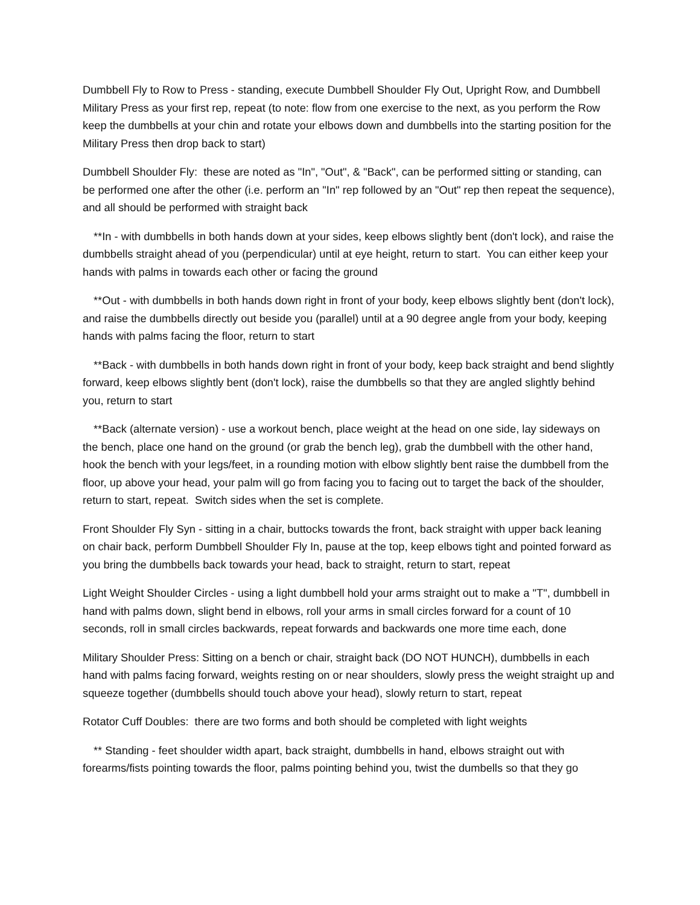Dumbbell Fly to Row to Press - standing, execute Dumbbell Shoulder Fly Out, Upright Row, and Dumbbell Military Press as your first rep, repeat (to note: flow from one exercise to the next, as you perform the Row keep the dumbbells at your chin and rotate your elbows down and dumbbells into the starting position for the Military Press then drop back to start)
Dumbbell Shoulder Fly: these are noted as "In", "Out", & "Back", can be performed sitting or standing, can be performed one after the other (i.e. perform an "In" rep followed by an "Out" rep then repeat the sequence), and all should be performed with straight back
**In - with dumbbells in both hands down at your sides, keep elbows slightly bent (don't lock), and raise the dumbbells straight ahead of you (perpendicular) until at eye height, return to start. You can either keep your hands with palms in towards each other or facing the ground
**Out - with dumbbells in both hands down right in front of your body, keep elbows slightly bent (don't lock), and raise the dumbbells directly out beside you (parallel) until at a 90 degree angle from your body, keeping hands with palms facing the floor, return to start
**Back - with dumbbells in both hands down right in front of your body, keep back straight and bend slightly forward, keep elbows slightly bent (don't lock), raise the dumbbells so that they are angled slightly behind you, return to start
**Back (alternate version) - use a workout bench, place weight at the head on one side, lay sideways on the bench, place one hand on the ground (or grab the bench leg), grab the dumbbell with the other hand, hook the bench with your legs/feet, in a rounding motion with elbow slightly bent raise the dumbbell from the floor, up above your head, your palm will go from facing you to facing out to target the back of the shoulder, return to start, repeat. Switch sides when the set is complete.
Front Shoulder Fly Syn - sitting in a chair, buttocks towards the front, back straight with upper back leaning on chair back, perform Dumbbell Shoulder Fly In, pause at the top, keep elbows tight and pointed forward as you bring the dumbbells back towards your head, back to straight, return to start, repeat
Light Weight Shoulder Circles - using a light dumbbell hold your arms straight out to make a "T", dumbbell in hand with palms down, slight bend in elbows, roll your arms in small circles forward for a count of 10 seconds, roll in small circles backwards, repeat forwards and backwards one more time each, done
Military Shoulder Press: Sitting on a bench or chair, straight back (DO NOT HUNCH), dumbbells in each hand with palms facing forward, weights resting on or near shoulders, slowly press the weight straight up and squeeze together (dumbbells should touch above your head), slowly return to start, repeat
Rotator Cuff Doubles: there are two forms and both should be completed with light weights
** Standing - feet shoulder width apart, back straight, dumbbells in hand, elbows straight out with forearms/fists pointing towards the floor, palms pointing behind you, twist the dumbells so that they go